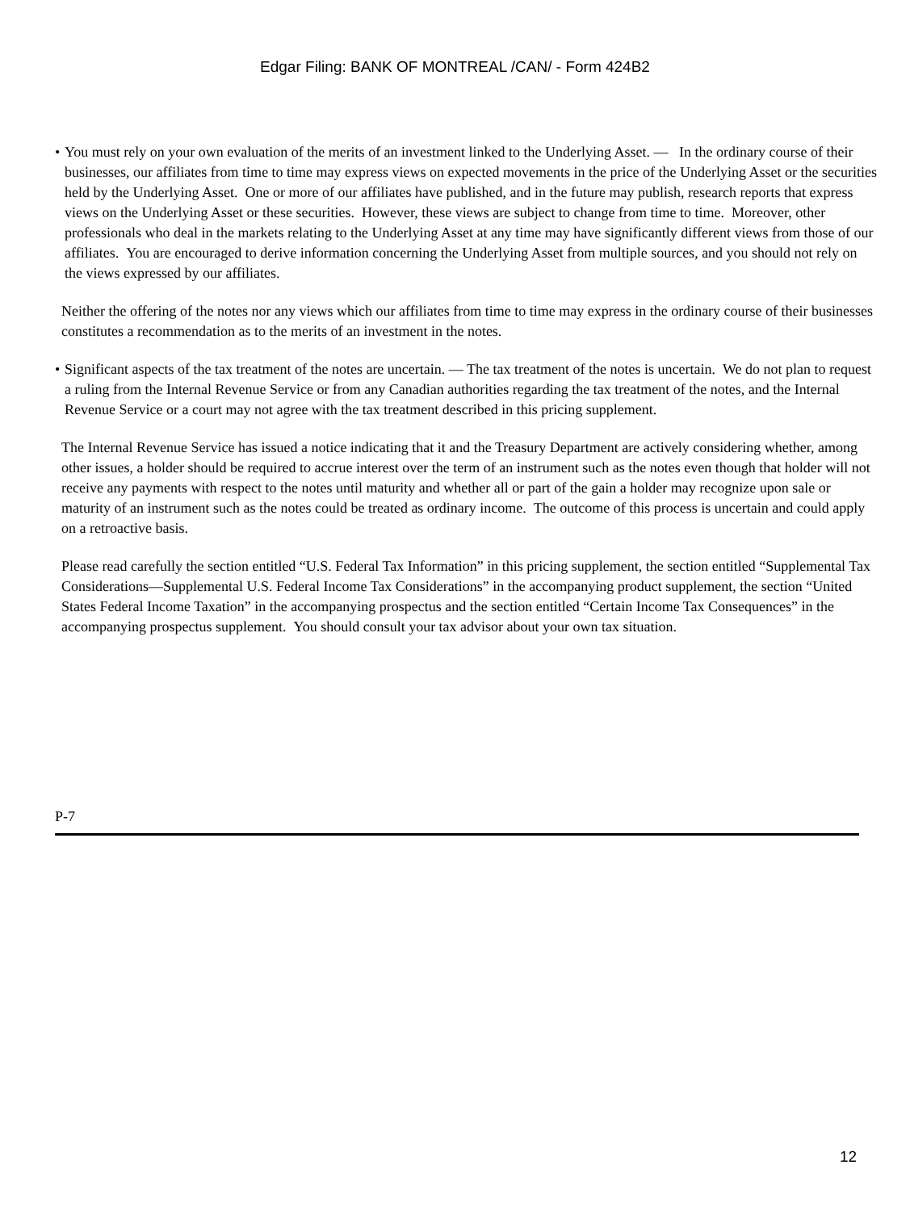Edgar Filing: BANK OF MONTREAL /CAN/ - Form 424B2
• You must rely on your own evaluation of the merits of an investment linked to the Underlying Asset. — In the ordinary course of their businesses, our affiliates from time to time may express views on expected movements in the price of the Underlying Asset or the securities held by the Underlying Asset. One or more of our affiliates have published, and in the future may publish, research reports that express views on the Underlying Asset or these securities. However, these views are subject to change from time to time. Moreover, other professionals who deal in the markets relating to the Underlying Asset at any time may have significantly different views from those of our affiliates. You are encouraged to derive information concerning the Underlying Asset from multiple sources, and you should not rely on the views expressed by our affiliates.
Neither the offering of the notes nor any views which our affiliates from time to time may express in the ordinary course of their businesses constitutes a recommendation as to the merits of an investment in the notes.
• Significant aspects of the tax treatment of the notes are uncertain. — The tax treatment of the notes is uncertain. We do not plan to request a ruling from the Internal Revenue Service or from any Canadian authorities regarding the tax treatment of the notes, and the Internal Revenue Service or a court may not agree with the tax treatment described in this pricing supplement.
The Internal Revenue Service has issued a notice indicating that it and the Treasury Department are actively considering whether, among other issues, a holder should be required to accrue interest over the term of an instrument such as the notes even though that holder will not receive any payments with respect to the notes until maturity and whether all or part of the gain a holder may recognize upon sale or maturity of an instrument such as the notes could be treated as ordinary income. The outcome of this process is uncertain and could apply on a retroactive basis.
Please read carefully the section entitled “U.S. Federal Tax Information” in this pricing supplement, the section entitled “Supplemental Tax Considerations—Supplemental U.S. Federal Income Tax Considerations” in the accompanying product supplement, the section “United States Federal Income Taxation” in the accompanying prospectus and the section entitled “Certain Income Tax Consequences” in the accompanying prospectus supplement. You should consult your tax advisor about your own tax situation.
P-7
12